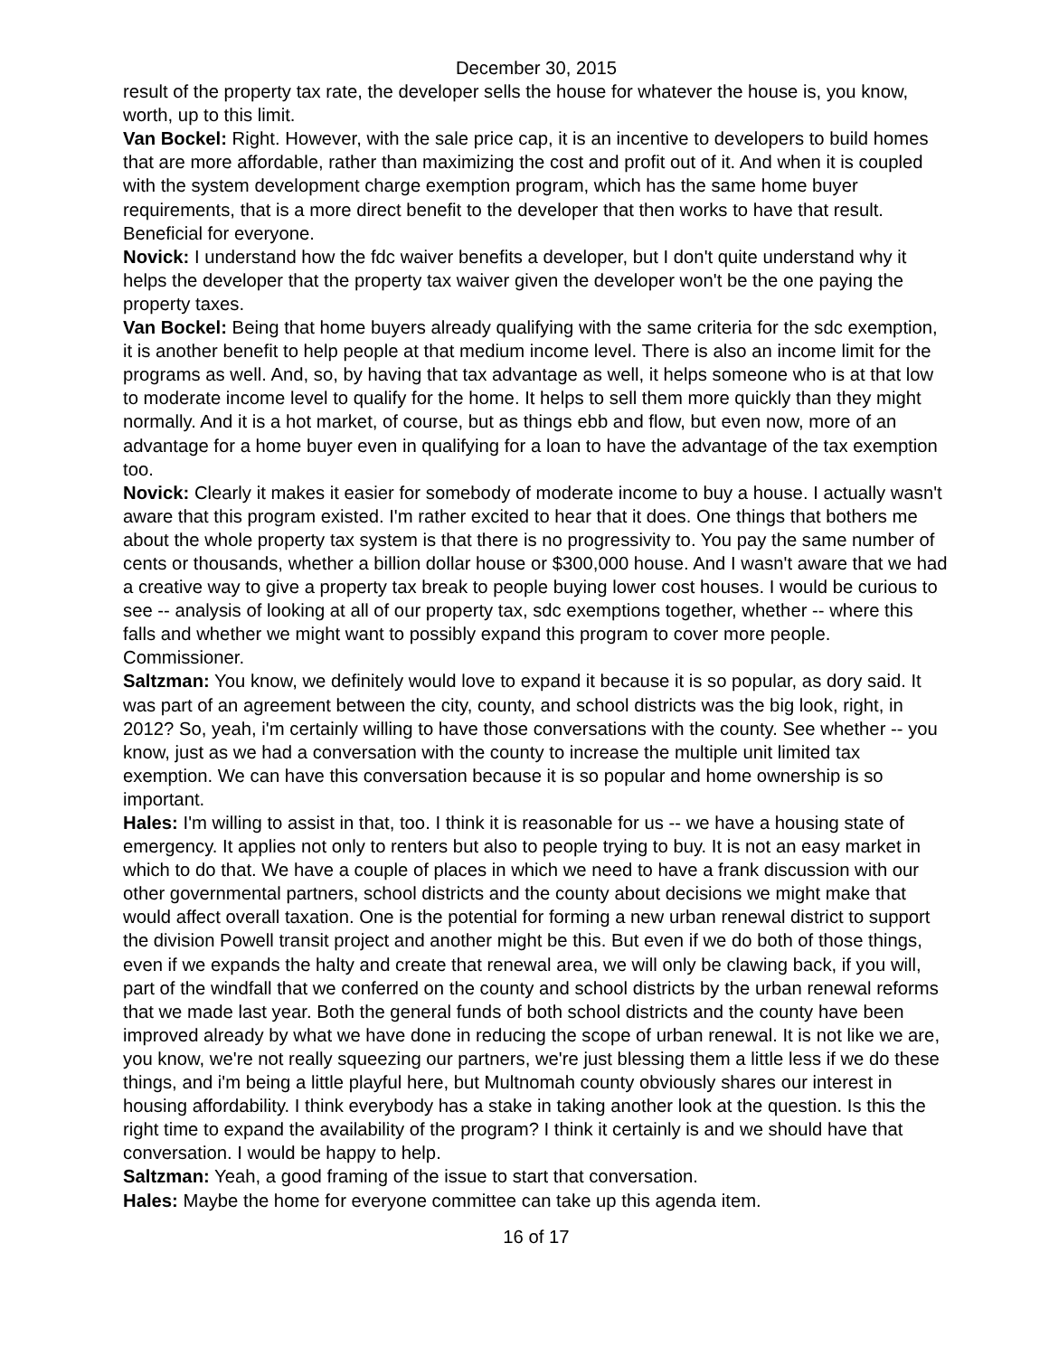December 30, 2015
result of the property tax rate, the developer sells the house for whatever the house is, you know, worth, up to this limit.
Van Bockel: Right. However, with the sale price cap, it is an incentive to developers to build homes that are more affordable, rather than maximizing the cost and profit out of it. And when it is coupled with the system development charge exemption program, which has the same home buyer requirements, that is a more direct benefit to the developer that then works to have that result. Beneficial for everyone.
Novick: I understand how the fdc waiver benefits a developer, but I don't quite understand why it helps the developer that the property tax waiver given the developer won't be the one paying the property taxes.
Van Bockel: Being that home buyers already qualifying with the same criteria for the sdc exemption, it is another benefit to help people at that medium income level. There is also an income limit for the programs as well. And, so, by having that tax advantage as well, it helps someone who is at that low to moderate income level to qualify for the home. It helps to sell them more quickly than they might normally. And it is a hot market, of course, but as things ebb and flow, but even now, more of an advantage for a home buyer even in qualifying for a loan to have the advantage of the tax exemption too.
Novick: Clearly it makes it easier for somebody of moderate income to buy a house. I actually wasn't aware that this program existed. I'm rather excited to hear that it does. One things that bothers me about the whole property tax system is that there is no progressivity to. You pay the same number of cents or thousands, whether a billion dollar house or $300,000 house. And I wasn't aware that we had a creative way to give a property tax break to people buying lower cost houses. I would be curious to see -- analysis of looking at all of our property tax, sdc exemptions together, whether -- where this falls and whether we might want to possibly expand this program to cover more people. Commissioner.
Saltzman: You know, we definitely would love to expand it because it is so popular, as dory said. It was part of an agreement between the city, county, and school districts was the big look, right, in 2012? So, yeah, i'm certainly willing to have those conversations with the county. See whether -- you know, just as we had a conversation with the county to increase the multiple unit limited tax exemption. We can have this conversation because it is so popular and home ownership is so important.
Hales: I'm willing to assist in that, too. I think it is reasonable for us -- we have a housing state of emergency. It applies not only to renters but also to people trying to buy. It is not an easy market in which to do that. We have a couple of places in which we need to have a frank discussion with our other governmental partners, school districts and the county about decisions we might make that would affect overall taxation. One is the potential for forming a new urban renewal district to support the division Powell transit project and another might be this. But even if we do both of those things, even if we expands the halty and create that renewal area, we will only be clawing back, if you will, part of the windfall that we conferred on the county and school districts by the urban renewal reforms that we made last year. Both the general funds of both school districts and the county have been improved already by what we have done in reducing the scope of urban renewal. It is not like we are, you know, we're not really squeezing our partners, we're just blessing them a little less if we do these things, and i'm being a little playful here, but Multnomah county obviously shares our interest in housing affordability. I think everybody has a stake in taking another look at the question. Is this the right time to expand the availability of the program? I think it certainly is and we should have that conversation. I would be happy to help.
Saltzman: Yeah, a good framing of the issue to start that conversation.
Hales: Maybe the home for everyone committee can take up this agenda item.
16 of 17